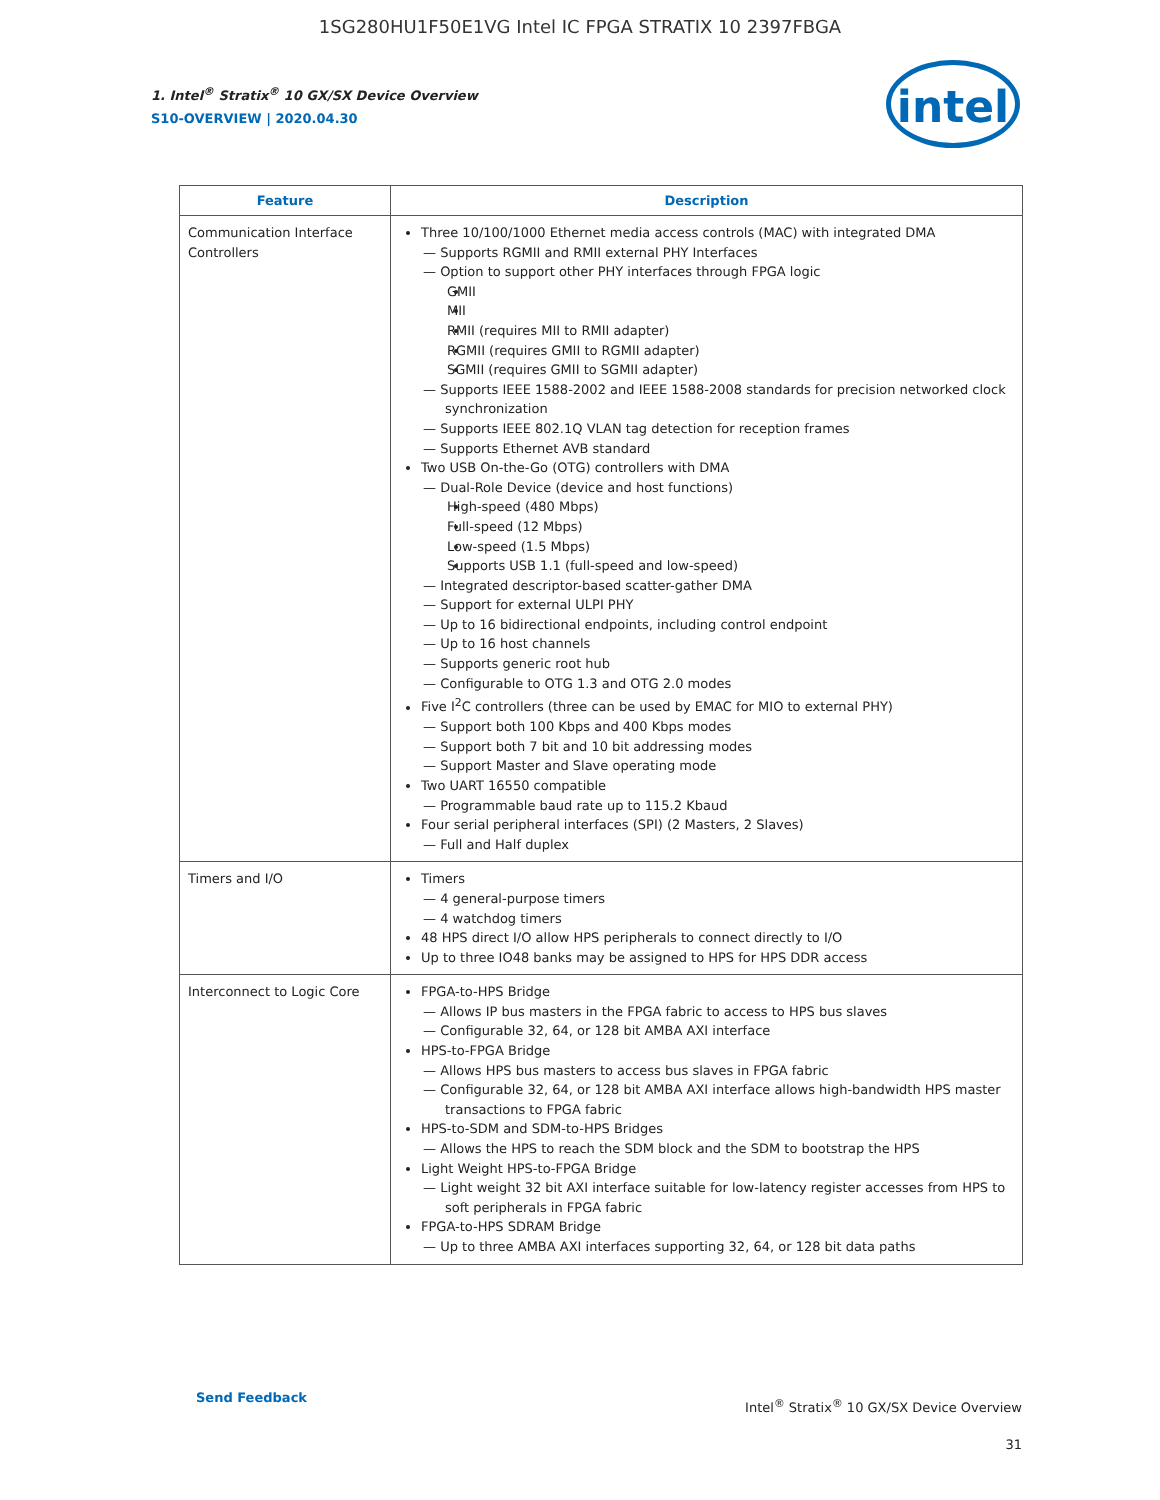1SG280HU1F50E1VG Intel IC FPGA STRATIX 10 2397FBGA
1. Intel<sup>®</sup> Stratix<sup>®</sup> 10 GX/SX Device Overview
S10-OVERVIEW | 2020.04.30
intel
| Feature | Description |
| --- | --- |
| Communication Interface Controllers | Three 10/100/1000 Ethernet media access controls (MAC) with integrated DMA Supports RGMII and RMII external PHY Interfaces Option to support other PHY interfaces through FPGA logic GMII MII RMII (requires MII to RMII adapter) RGMII (requires GMII to RGMII adapter) SGMII (requires GMII to SGMII adapter) Supports IEEE 1588-2002 and IEEE 1588-2008 standards for precision networked clock synchronization Supports IEEE 802.1Q VLAN tag detection for reception frames Supports Ethernet AVB standard Two USB On-the-Go (OTG) controllers with DMA Dual-Role Device (device and host functions) High-speed (480 Mbps) Full-speed (12 Mbps) Low-speed (1.5 Mbps) Supports USB 1.1 (full-speed and low-speed) Integrated descriptor-based scatter-gather DMA Support for external ULPI PHY Up to 16 bidirectional endpoints, including control endpoint Up to 16 host channels Supports generic root hub Configurable to OTG 1.3 and OTG 2.0 modes Five I<sup>2</sup>C controllers (three can be used by EMAC for MIO to external PHY) Support both 100 Kbps and 400 Kbps modes Support both 7 bit and 10 bit addressing modes Support Master and Slave operating mode Two UART 16550 compatible Programmable baud rate up to 115.2 Kbaud Four serial peripheral interfaces (SPI) (2 Masters, 2 Slaves) Full and Half duplex |
| Timers and I/O | Timers 4 general-purpose timers 4 watchdog timers 48 HPS direct I/O allow HPS peripherals to connect directly to I/O Up to three IO48 banks may be assigned to HPS for HPS DDR access |
| Interconnect to Logic Core | FPGA-to-HPS Bridge Allows IP bus masters in the FPGA fabric to access to HPS bus slaves Configurable 32, 64, or 128 bit AMBA AXI interface HPS-to-FPGA Bridge Allows HPS bus masters to access bus slaves in FPGA fabric Configurable 32, 64, or 128 bit AMBA AXI interface allows high-bandwidth HPS master transactions to FPGA fabric HPS-to-SDM and SDM-to-HPS Bridges Allows the HPS to reach the SDM block and the SDM to bootstrap the HPS Light Weight HPS-to-FPGA Bridge Light weight 32 bit AXI interface suitable for low-latency register accesses from HPS to soft peripherals in FPGA fabric FPGA-to-HPS SDRAM Bridge Up to three AMBA AXI interfaces supporting 32, 64, or 128 bit data paths |
Send Feedback
Intel<sup>®</sup> Stratix<sup>®</sup> 10 GX/SX Device Overview
31